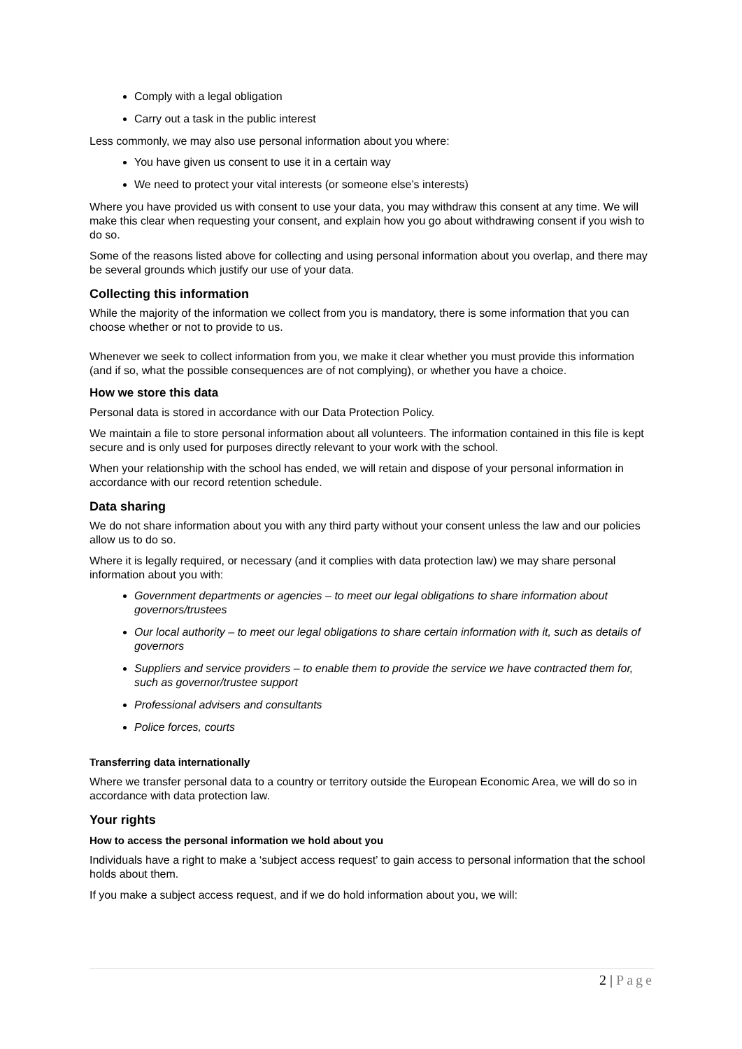Comply with a legal obligation
Carry out a task in the public interest
Less commonly, we may also use personal information about you where:
You have given us consent to use it in a certain way
We need to protect your vital interests (or someone else’s interests)
Where you have provided us with consent to use your data, you may withdraw this consent at any time. We will make this clear when requesting your consent, and explain how you go about withdrawing consent if you wish to do so.
Some of the reasons listed above for collecting and using personal information about you overlap, and there may be several grounds which justify our use of your data.
Collecting this information
While the majority of the information we collect from you is mandatory, there is some information that you can choose whether or not to provide to us.
Whenever we seek to collect information from you, we make it clear whether you must provide this information (and if so, what the possible consequences are of not complying), or whether you have a choice.
How we store this data
Personal data is stored in accordance with our Data Protection Policy.
We maintain a file to store personal information about all volunteers. The information contained in this file is kept secure and is only used for purposes directly relevant to your work with the school.
When your relationship with the school has ended, we will retain and dispose of your personal information in accordance with our record retention schedule.
Data sharing
We do not share information about you with any third party without your consent unless the law and our policies allow us to do so.
Where it is legally required, or necessary (and it complies with data protection law) we may share personal information about you with:
Government departments or agencies – to meet our legal obligations to share information about governors/trustees
Our local authority – to meet our legal obligations to share certain information with it, such as details of governors
Suppliers and service providers – to enable them to provide the service we have contracted them for, such as governor/trustee support
Professional advisers and consultants
Police forces, courts
Transferring data internationally
Where we transfer personal data to a country or territory outside the European Economic Area, we will do so in accordance with data protection law.
Your rights
How to access the personal information we hold about you
Individuals have a right to make a ‘subject access request’ to gain access to personal information that the school holds about them.
If you make a subject access request, and if we do hold information about you, we will:
2 | Page